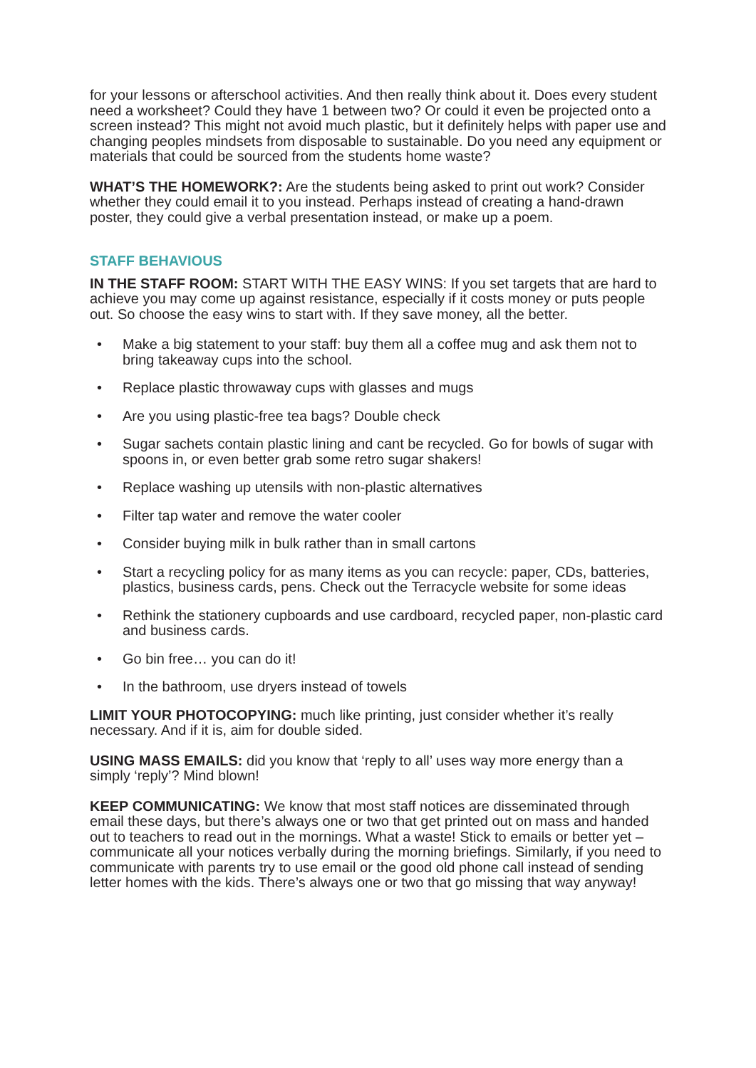for your lessons or afterschool activities. And then really think about it. Does every student need a worksheet? Could they have 1 between two? Or could it even be projected onto a screen instead? This might not avoid much plastic, but it definitely helps with paper use and changing peoples mindsets from disposable to sustainable. Do you need any equipment or materials that could be sourced from the students home waste?
WHAT’S THE HOMEWORK?: Are the students being asked to print out work? Consider whether they could email it to you instead. Perhaps instead of creating a hand-drawn poster, they could give a verbal presentation instead, or make up a poem.
STAFF BEHAVIOUS
IN THE STAFF ROOM: START WITH THE EASY WINS: If you set targets that are hard to achieve you may come up against resistance, especially if it costs money or puts people out. So choose the easy wins to start with. If they save money, all the better.
• Make a big statement to your staff: buy them all a coffee mug and ask them not to bring takeaway cups into the school.
• Replace plastic throwaway cups with glasses and mugs
• Are you using plastic-free tea bags? Double check
• Sugar sachets contain plastic lining and cant be recycled. Go for bowls of sugar with spoons in, or even better grab some retro sugar shakers!
• Replace washing up utensils with non-plastic alternatives
• Filter tap water and remove the water cooler
• Consider buying milk in bulk rather than in small cartons
• Start a recycling policy for as many items as you can recycle: paper, CDs, batteries, plastics, business cards, pens. Check out the Terracycle website for some ideas
• Rethink the stationery cupboards and use cardboard, recycled paper, non-plastic card and business cards.
• Go bin free… you can do it!
• In the bathroom, use dryers instead of towels
LIMIT YOUR PHOTOCOPYING: much like printing, just consider whether it’s really necessary. And if it is, aim for double sided.
USING MASS EMAILS: did you know that ‘reply to all’ uses way more energy than a simply ‘reply’? Mind blown!
KEEP COMMUNICATING: We know that most staff notices are disseminated through email these days, but there’s always one or two that get printed out on mass and handed out to teachers to read out in the mornings. What a waste! Stick to emails or better yet – communicate all your notices verbally during the morning briefings. Similarly, if you need to communicate with parents try to use email or the good old phone call instead of sending letter homes with the kids. There’s always one or two that go missing that way anyway!